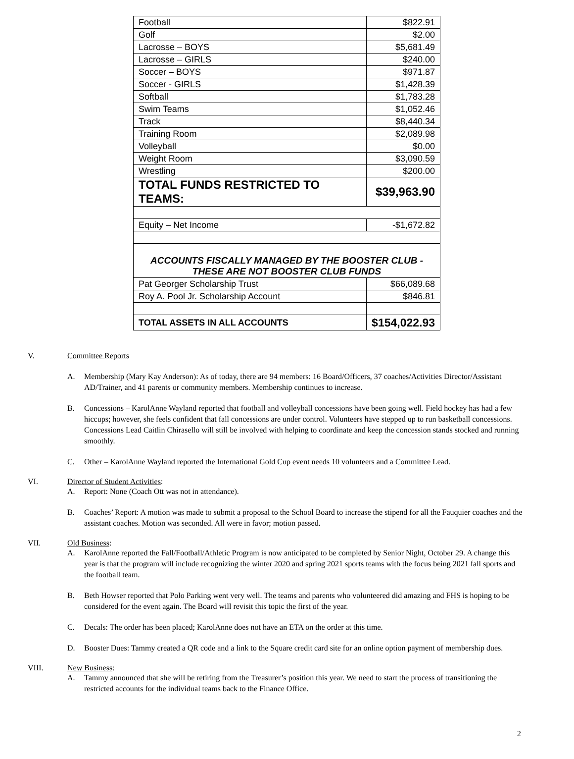| Football | $822.91 |
| Golf | $2.00 |
| Lacrosse – BOYS | $5,681.49 |
| Lacrosse – GIRLS | $240.00 |
| Soccer – BOYS | $971.87 |
| Soccer - GIRLS | $1,428.39 |
| Softball | $1,783.28 |
| Swim Teams | $1,052.46 |
| Track | $8,440.34 |
| Training Room | $2,089.98 |
| Volleyball | $0.00 |
| Weight Room | $3,090.59 |
| Wrestling | $200.00 |
| TOTAL FUNDS RESTRICTED TO TEAMS: | $39,963.90 |
| Equity – Net Income | -$1,672.82 |
| ACCOUNTS FISCALLY MANAGED BY THE BOOSTER CLUB - THESE ARE NOT BOOSTER CLUB FUNDS | |
| Pat Georger Scholarship Trust | $66,089.68 |
| Roy A. Pool Jr. Scholarship Account | $846.81 |
| TOTAL ASSETS IN ALL ACCOUNTS | $154,022.93 |
V. Committee Reports
A. Membership (Mary Kay Anderson): As of today, there are 94 members: 16 Board/Officers, 37 coaches/Activities Director/Assistant AD/Trainer, and 41 parents or community members. Membership continues to increase.
B. Concessions – KarolAnne Wayland reported that football and volleyball concessions have been going well. Field hockey has had a few hiccups; however, she feels confident that fall concessions are under control. Volunteers have stepped up to run basketball concessions. Concessions Lead Caitlin Chirasello will still be involved with helping to coordinate and keep the concession stands stocked and running smoothly.
C. Other – KarolAnne Wayland reported the International Gold Cup event needs 10 volunteers and a Committee Lead.
VI. Director of Student Activities:
A. Report: None (Coach Ott was not in attendance).
B. Coaches’ Report: A motion was made to submit a proposal to the School Board to increase the stipend for all the Fauquier coaches and the assistant coaches. Motion was seconded. All were in favor; motion passed.
VII. Old Business:
A. KarolAnne reported the Fall/Football/Athletic Program is now anticipated to be completed by Senior Night, October 29. A change this year is that the program will include recognizing the winter 2020 and spring 2021 sports teams with the focus being 2021 fall sports and the football team.
B. Beth Howser reported that Polo Parking went very well. The teams and parents who volunteered did amazing and FHS is hoping to be considered for the event again. The Board will revisit this topic the first of the year.
C. Decals: The order has been placed; KarolAnne does not have an ETA on the order at this time.
D. Booster Dues: Tammy created a QR code and a link to the Square credit card site for an online option payment of membership dues.
VIII. New Business:
A. Tammy announced that she will be retiring from the Treasurer’s position this year. We need to start the process of transitioning the restricted accounts for the individual teams back to the Finance Office.
2